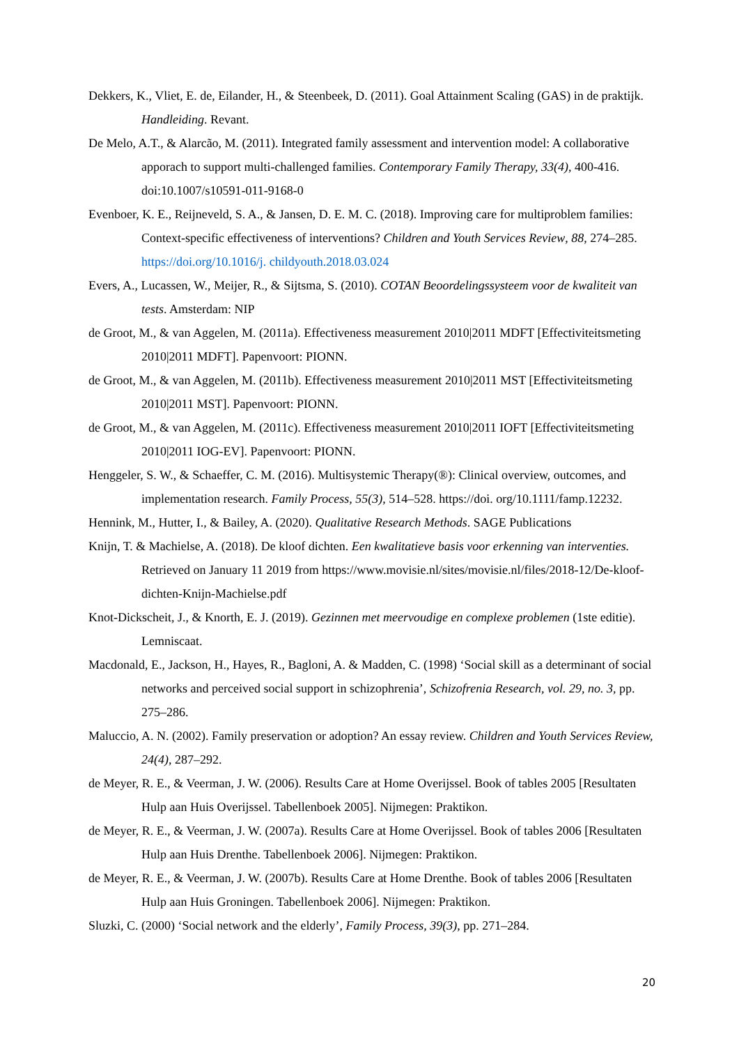Dekkers, K., Vliet, E. de, Eilander, H., & Steenbeek, D. (2011). Goal Attainment Scaling (GAS) in de praktijk. Handleiding. Revant.
De Melo, A.T., & Alarcão, M. (2011). Integrated family assessment and intervention model: A collaborative apporach to support multi-challenged families. Contemporary Family Therapy, 33(4), 400-416. doi:10.1007/s10591-011-9168-0
Evenboer, K. E., Reijneveld, S. A., & Jansen, D. E. M. C. (2018). Improving care for multiproblem families: Context-specific effectiveness of interventions? Children and Youth Services Review, 88, 274–285. https://doi.org/10.1016/j. childyouth.2018.03.024
Evers, A., Lucassen, W., Meijer, R., & Sijtsma, S. (2010). COTAN Beoordelingssysteem voor de kwaliteit van tests. Amsterdam: NIP
de Groot, M., & van Aggelen, M. (2011a). Effectiveness measurement 2010|2011 MDFT [Effectiviteitsmeting 2010|2011 MDFT]. Papenvoort: PIONN.
de Groot, M., & van Aggelen, M. (2011b). Effectiveness measurement 2010|2011 MST [Effectiviteitsmeting 2010|2011 MST]. Papenvoort: PIONN.
de Groot, M., & van Aggelen, M. (2011c). Effectiveness measurement 2010|2011 IOFT [Effectiviteitsmeting 2010|2011 IOG-EV]. Papenvoort: PIONN.
Henggeler, S. W., & Schaeffer, C. M. (2016). Multisystemic Therapy(®): Clinical overview, outcomes, and implementation research. Family Process, 55(3), 514–528. https://doi. org/10.1111/famp.12232.
Hennink, M., Hutter, I., & Bailey, A. (2020). Qualitative Research Methods. SAGE Publications
Knijn, T. & Machielse, A. (2018). De kloof dichten. Een kwalitatieve basis voor erkenning van interventies. Retrieved on January 11 2019 from https://www.movisie.nl/sites/movisie.nl/files/2018-12/De-kloof-dichten-Knijn-Machielse.pdf
Knot-Dickscheit, J., & Knorth, E. J. (2019). Gezinnen met meervoudige en complexe problemen (1ste editie). Lemniscaat.
Macdonald, E., Jackson, H., Hayes, R., Bagloni, A. & Madden, C. (1998) ‘Social skill as a determinant of social networks and perceived social support in schizophrenia’, Schizofrenia Research, vol. 29, no. 3, pp. 275–286.
Maluccio, A. N. (2002). Family preservation or adoption? An essay review. Children and Youth Services Review, 24(4), 287–292.
de Meyer, R. E., & Veerman, J. W. (2006). Results Care at Home Overijssel. Book of tables 2005 [Resultaten Hulp aan Huis Overijssel. Tabellenboek 2005]. Nijmegen: Praktikon.
de Meyer, R. E., & Veerman, J. W. (2007a). Results Care at Home Overijssel. Book of tables 2006 [Resultaten Hulp aan Huis Drenthe. Tabellenboek 2006]. Nijmegen: Praktikon.
de Meyer, R. E., & Veerman, J. W. (2007b). Results Care at Home Drenthe. Book of tables 2006 [Resultaten Hulp aan Huis Groningen. Tabellenboek 2006]. Nijmegen: Praktikon.
Sluzki, C. (2000) ‘Social network and the elderly’, Family Process, 39(3), pp. 271–284.
20